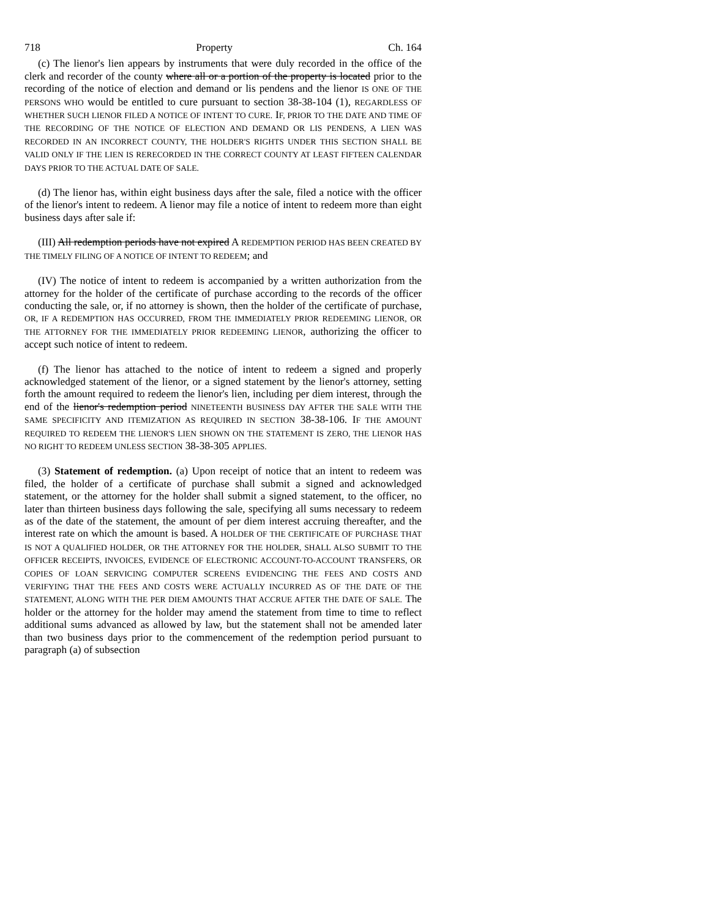718 Property Ch. 164
(c) The lienor's lien appears by instruments that were duly recorded in the office of the clerk and recorder of the county where all or a portion of the property is located prior to the recording of the notice of election and demand or lis pendens and the lienor IS ONE OF THE PERSONS WHO would be entitled to cure pursuant to section 38-38-104 (1), REGARDLESS OF WHETHER SUCH LIENOR FILED A NOTICE OF INTENT TO CURE. IF, PRIOR TO THE DATE AND TIME OF THE RECORDING OF THE NOTICE OF ELECTION AND DEMAND OR LIS PENDENS, A LIEN WAS RECORDED IN AN INCORRECT COUNTY, THE HOLDER'S RIGHTS UNDER THIS SECTION SHALL BE VALID ONLY IF THE LIEN IS RERECORDED IN THE CORRECT COUNTY AT LEAST FIFTEEN CALENDAR DAYS PRIOR TO THE ACTUAL DATE OF SALE.
(d) The lienor has, within eight business days after the sale, filed a notice with the officer of the lienor's intent to redeem. A lienor may file a notice of intent to redeem more than eight business days after sale if:
(III) All redemption periods have not expired A REDEMPTION PERIOD HAS BEEN CREATED BY THE TIMELY FILING OF A NOTICE OF INTENT TO REDEEM; and
(IV) The notice of intent to redeem is accompanied by a written authorization from the attorney for the holder of the certificate of purchase according to the records of the officer conducting the sale, or, if no attorney is shown, then the holder of the certificate of purchase, OR, IF A REDEMPTION HAS OCCURRED, FROM THE IMMEDIATELY PRIOR REDEEMING LIENOR, OR THE ATTORNEY FOR THE IMMEDIATELY PRIOR REDEEMING LIENOR, authorizing the officer to accept such notice of intent to redeem.
(f) The lienor has attached to the notice of intent to redeem a signed and properly acknowledged statement of the lienor, or a signed statement by the lienor's attorney, setting forth the amount required to redeem the lienor's lien, including per diem interest, through the end of the lienor's redemption period NINETEENTH BUSINESS DAY AFTER THE SALE WITH THE SAME SPECIFICITY AND ITEMIZATION AS REQUIRED IN SECTION 38-38-106. IF THE AMOUNT REQUIRED TO REDEEM THE LIENOR'S LIEN SHOWN ON THE STATEMENT IS ZERO, THE LIENOR HAS NO RIGHT TO REDEEM UNLESS SECTION 38-38-305 APPLIES.
(3) Statement of redemption. (a) Upon receipt of notice that an intent to redeem was filed, the holder of a certificate of purchase shall submit a signed and acknowledged statement, or the attorney for the holder shall submit a signed statement, to the officer, no later than thirteen business days following the sale, specifying all sums necessary to redeem as of the date of the statement, the amount of per diem interest accruing thereafter, and the interest rate on which the amount is based. A HOLDER OF THE CERTIFICATE OF PURCHASE THAT IS NOT A QUALIFIED HOLDER, OR THE ATTORNEY FOR THE HOLDER, SHALL ALSO SUBMIT TO THE OFFICER RECEIPTS, INVOICES, EVIDENCE OF ELECTRONIC ACCOUNT-TO-ACCOUNT TRANSFERS, OR COPIES OF LOAN SERVICING COMPUTER SCREENS EVIDENCING THE FEES AND COSTS AND VERIFYING THAT THE FEES AND COSTS WERE ACTUALLY INCURRED AS OF THE DATE OF THE STATEMENT, ALONG WITH THE PER DIEM AMOUNTS THAT ACCRUE AFTER THE DATE OF SALE. The holder or the attorney for the holder may amend the statement from time to time to reflect additional sums advanced as allowed by law, but the statement shall not be amended later than two business days prior to the commencement of the redemption period pursuant to paragraph (a) of subsection